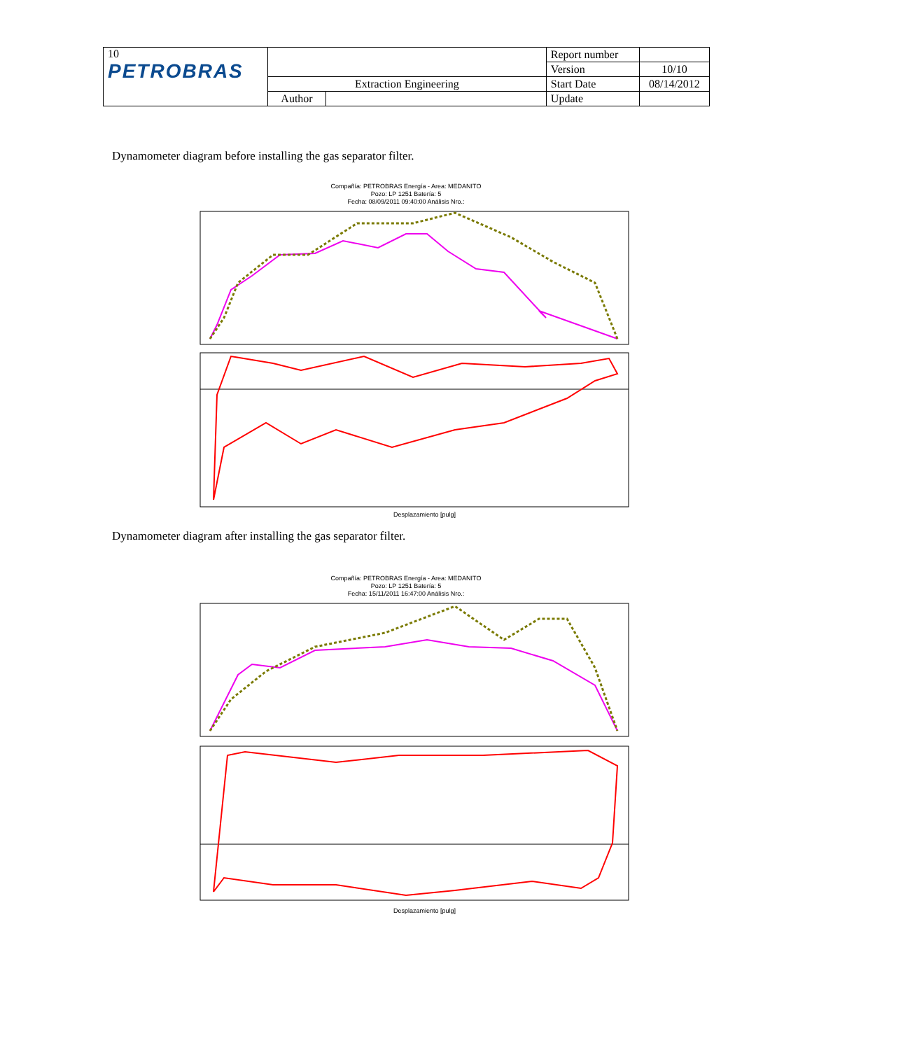| 10 PETROBRAS | | | Report number | |
| | | | Version | 10/10 |
| | Extraction Engineering | | Start Date | 08/14/2012 |
| | Author | | Update | |
Dynamometer diagram before installing the gas separator filter.
Compañía: PETROBRAS Energía - Area: MEDANITO
Pozo: LP 1251 Batería: 5
Fecha: 08/09/2011 09:40:00 Análisis Nro.:
Desplazamiento [pulg]
Dynamometer diagram after installing the gas separator filter.
Compañía: PETROBRAS Energía - Area: MEDANITO
Pozo: LP 1251 Batería: 5
Fecha: 15/11/2011 16:47:00 Análisis Nro.:
Desplazamiento [pulg]